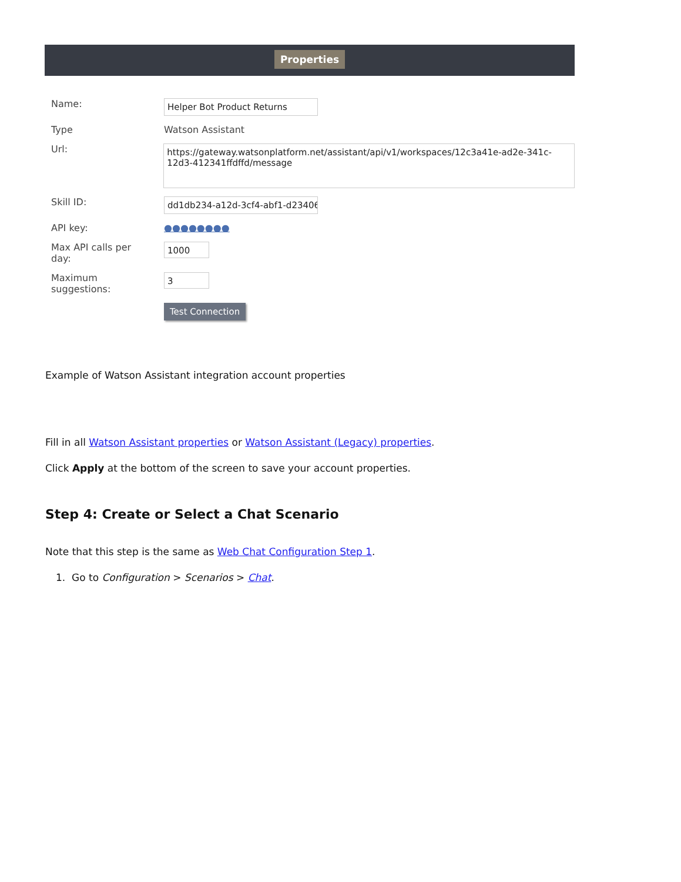Properties
Name:
Helper Bot Product Returns
Type Watson Assistant
Url:
https://gateway.watsonplatform.net/assistant/api/v1/workspaces/12c3a41e-ad2e-341c-12d3-412341ffdffd/message
Skill ID:
dd1db234-a12d-3cf4-abf1-d2340680
API key: ●●●●●●●●
Max API calls per
day:
1000
Maximum
suggestions:
3
Test Connection
Example of Watson Assistant integration account properties
Fill in all Watson Assistant properties or Watson Assistant (Legacy) properties.
Click Apply at the bottom of the screen to save your account properties.
Step 4: Create or Select a Chat Scenario
Note that this step is the same as Web Chat Configuration Step 1.
1. Go to Configuration > Scenarios > Chat.